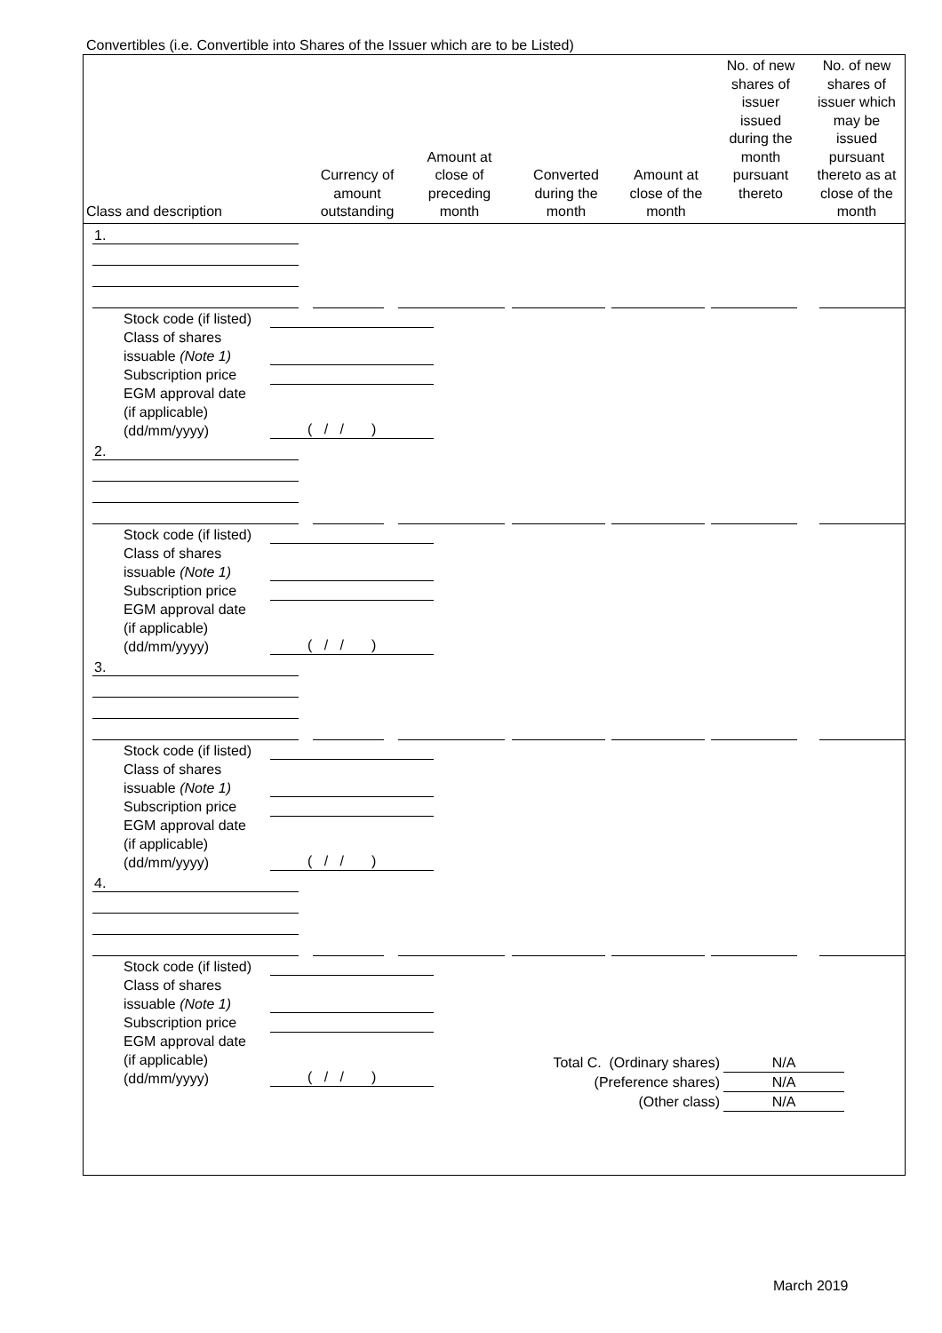Convertibles (i.e. Convertible into Shares of the Issuer which are to be Listed)
| Class and description | Currency of amount outstanding | Amount at close of preceding month | Converted during the month | Amount at close of the month | No. of new shares of issuer issued during the month pursuant thereto | No. of new shares of issuer which may be issued pursuant thereto as at close of the month |
| --- | --- | --- | --- | --- | --- | --- |
1.
Stock code (if listed)
Class of shares
issuable (Note 1)
Subscription price
EGM approval date
(if applicable)
(dd/mm/yyyy)
( / / )
2.
Stock code (if listed)
Class of shares
issuable (Note 1)
Subscription price
EGM approval date
(if applicable)
(dd/mm/yyyy)
( / / )
3.
Stock code (if listed)
Class of shares
issuable (Note 1)
Subscription price
EGM approval date
(if applicable)
(dd/mm/yyyy)
( / / )
4.
Stock code (if listed)
Class of shares
issuable (Note 1)
Subscription price
EGM approval date
(if applicable)
(dd/mm/yyyy)
( / / )
Total C. (Ordinary shares) N/A
(Preference shares) N/A
(Other class) N/A
March 2019